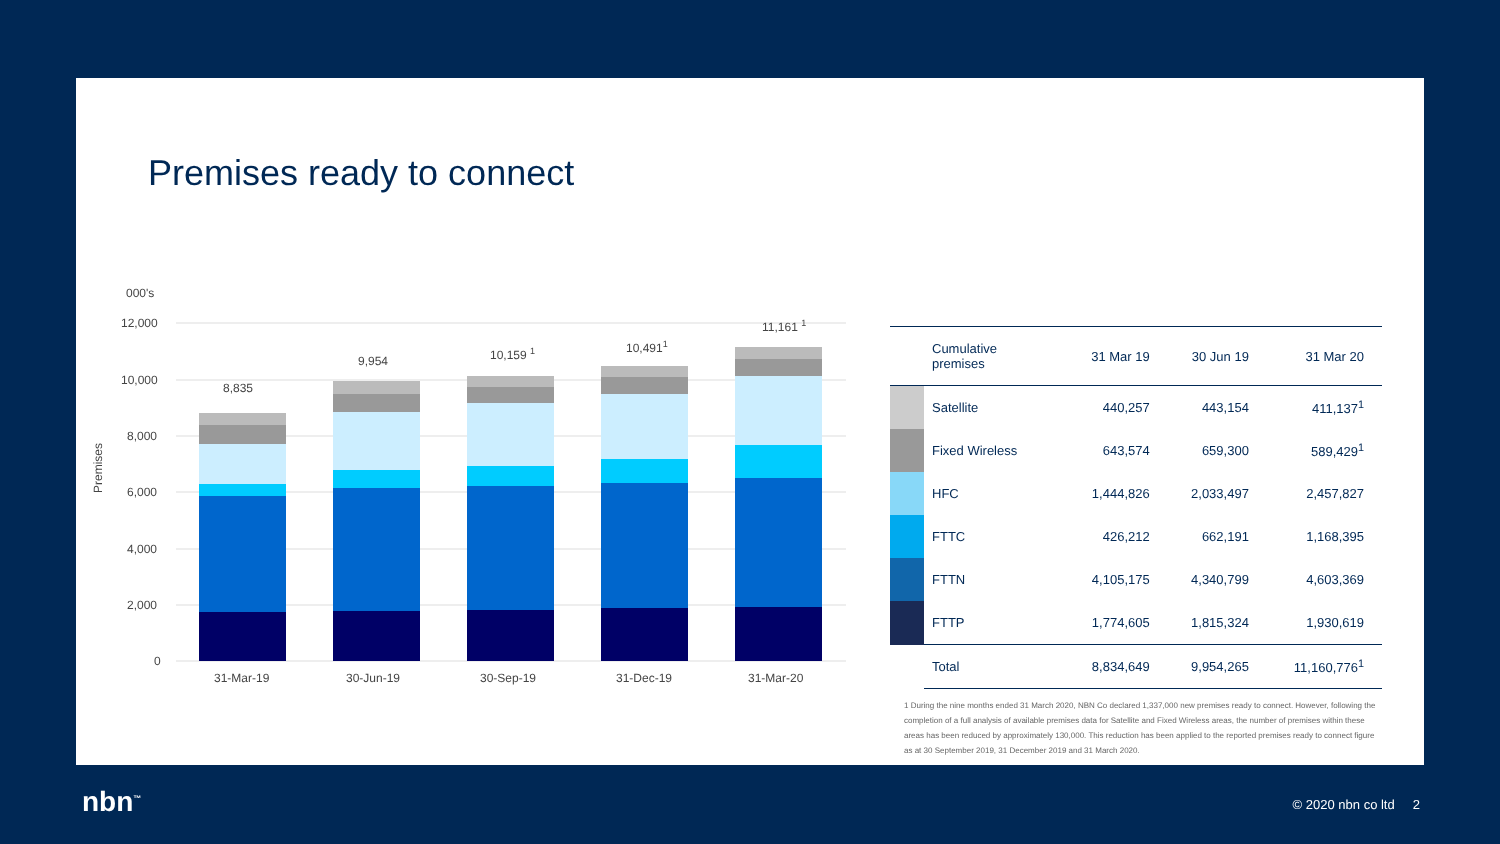Premises ready to connect
000's
Premises
12,000
10,000
8,000
6,000
4,000
2,000
0
8,835
9,954
10,159 1
10,4911
11,161 1
31-Mar-19
30-Jun-19
30-Sep-19
31-Dec-19
31-Mar-20
| | Cumulative premises | 31 Mar 19 | 30 Jun 19 | 31 Mar 20 |
| --- | --- | --- | --- | --- |
| | Satellite | 440,257 | 443,154 | 411,137<sup>1</sup> |
| | Fixed Wireless | 643,574 | 659,300 | 589,429<sup>1</sup> |
| | HFC | 1,444,826 | 2,033,497 | 2,457,827 |
| | FTTC | 426,212 | 662,191 | 1,168,395 |
| | FTTN | 4,105,175 | 4,340,799 | 4,603,369 |
| | FTTP | 1,774,605 | 1,815,324 | 1,930,619 |
| | Total | 8,834,649 | 9,954,265 | 11,160,776<sup>1</sup> |
1 During the nine months ended 31 March 2020, NBN Co declared 1,337,000 new premises ready to connect. However, following the completion of a full analysis of available premises data for Satellite and Fixed Wireless areas, the number of premises within these areas has been reduced by approximately 130,000. This reduction has been applied to the reported premises ready to connect figure as at 30 September 2019, 31 December 2019 and 31 March 2020.
nbn<sup>™</sup> © 2020 nbn co ltd 2